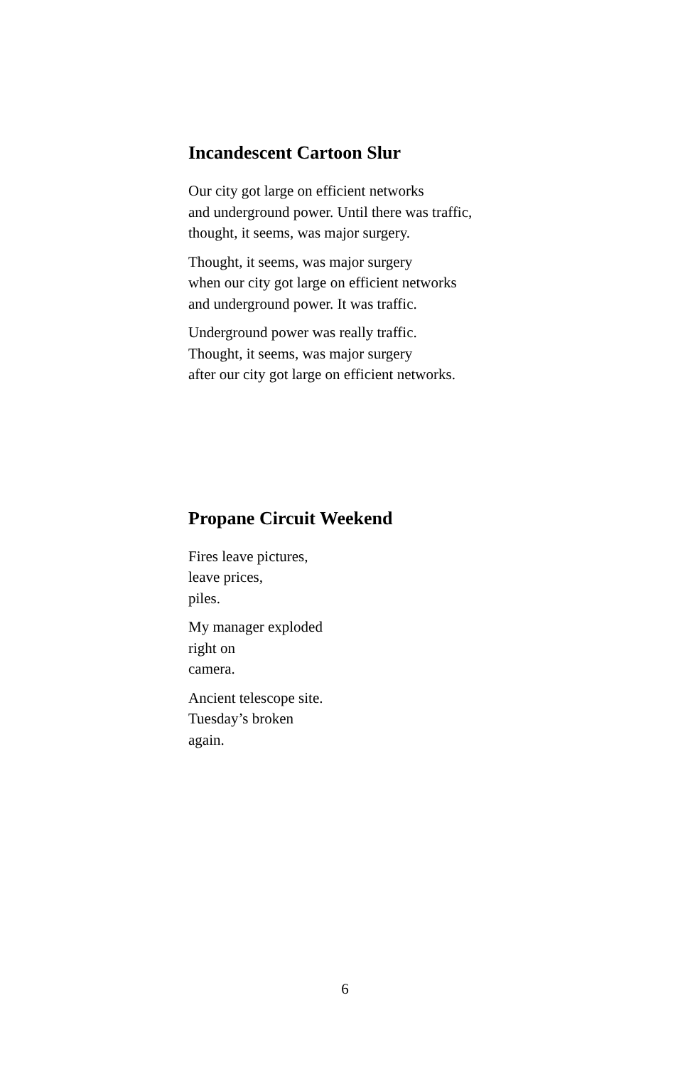Incandescent Cartoon Slur
Our city got large on efficient networks
and underground power. Until there was traffic,
thought, it seems, was major surgery.
Thought, it seems, was major surgery
when our city got large on efficient networks
and underground power. It was traffic.
Underground power was really traffic.
Thought, it seems, was major surgery
after our city got large on efficient networks.
Propane Circuit Weekend
Fires leave pictures,
leave prices,
piles.
My manager exploded
right on
camera.
Ancient telescope site.
Tuesday’s broken
again.
6